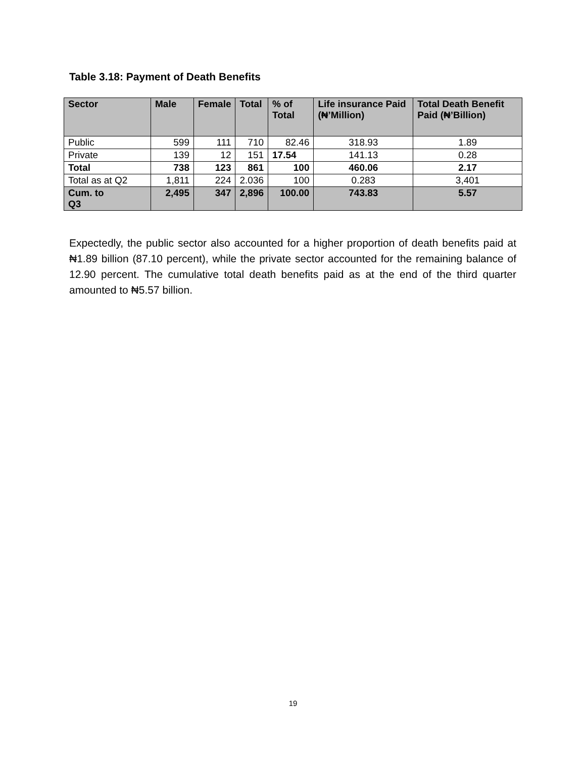Table 3.18: Payment of Death Benefits
| Sector | Male | Female | Total | % of Total | Life insurance Paid (₦’Million) | Total Death Benefit Paid (₦’Billion) |
| --- | --- | --- | --- | --- | --- | --- |
| Public | 599 | 111 | 710 | 82.46 | 318.93 | 1.89 |
| Private | 139 | 12 | 151 | 17.54 | 141.13 | 0.28 |
| Total | 738 | 123 | 861 | 100 | 460.06 | 2.17 |
| Total as at Q2 | 1,811 | 224 | 2.036 | 100 | 0.283 | 3,401 |
| Cum. to Q3 | 2,495 | 347 | 2,896 | 100.00 | 743.83 | 5.57 |
Expectedly, the public sector also accounted for a higher proportion of death benefits paid at ₦1.89 billion (87.10 percent), while the private sector accounted for the remaining balance of 12.90 percent. The cumulative total death benefits paid as at the end of the third quarter amounted to ₦5.57 billion.
19